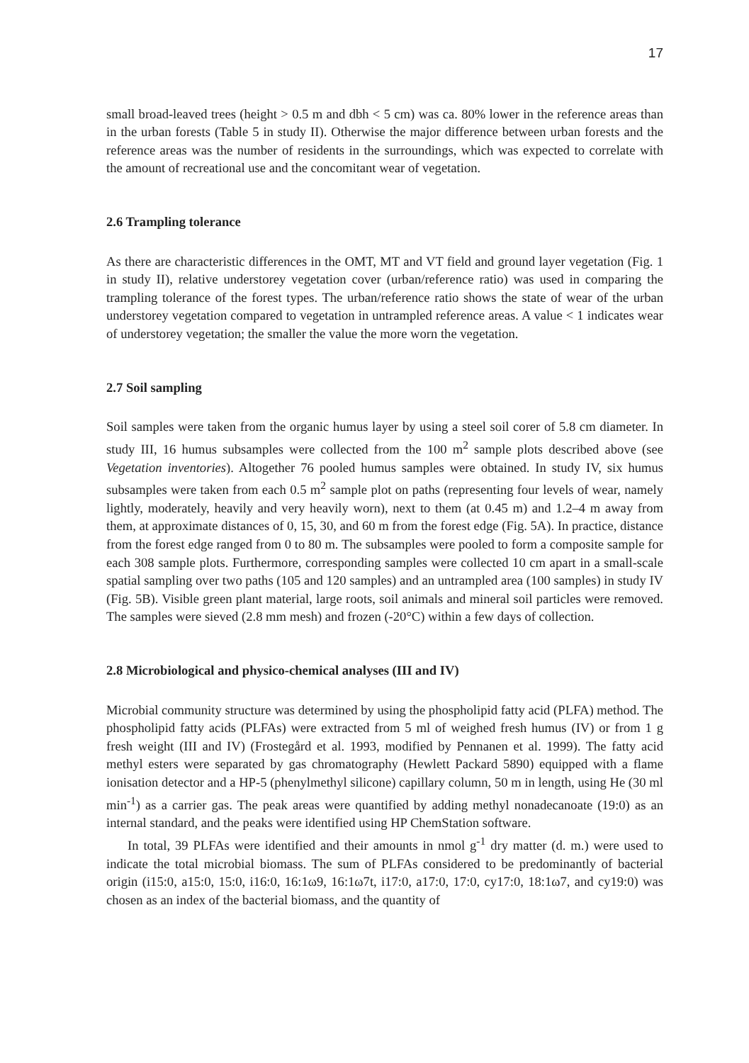17
small broad-leaved trees (height > 0.5 m and dbh < 5 cm) was ca. 80% lower in the reference areas than in the urban forests (Table 5 in study II). Otherwise the major difference between urban forests and the reference areas was the number of residents in the surroundings, which was expected to correlate with the amount of recreational use and the concomitant wear of vegetation.
2.6 Trampling tolerance
As there are characteristic differences in the OMT, MT and VT field and ground layer vegetation (Fig. 1 in study II), relative understorey vegetation cover (urban/reference ratio) was used in comparing the trampling tolerance of the forest types. The urban/reference ratio shows the state of wear of the urban understorey vegetation compared to vegetation in untrampled reference areas. A value < 1 indicates wear of understorey vegetation; the smaller the value the more worn the vegetation.
2.7 Soil sampling
Soil samples were taken from the organic humus layer by using a steel soil corer of 5.8 cm diameter. In study III, 16 humus subsamples were collected from the 100 m<sup>2</sup> sample plots described above (see Vegetation inventories). Altogether 76 pooled humus samples were obtained. In study IV, six humus subsamples were taken from each 0.5 m<sup>2</sup> sample plot on paths (representing four levels of wear, namely lightly, moderately, heavily and very heavily worn), next to them (at 0.45 m) and 1.2–4 m away from them, at approximate distances of 0, 15, 30, and 60 m from the forest edge (Fig. 5A). In practice, distance from the forest edge ranged from 0 to 80 m. The subsamples were pooled to form a composite sample for each 308 sample plots. Furthermore, corresponding samples were collected 10 cm apart in a small-scale spatial sampling over two paths (105 and 120 samples) and an untrampled area (100 samples) in study IV (Fig. 5B). Visible green plant material, large roots, soil animals and mineral soil particles were removed. The samples were sieved (2.8 mm mesh) and frozen (-20°C) within a few days of collection.
2.8 Microbiological and physico-chemical analyses (III and IV)
Microbial community structure was determined by using the phospholipid fatty acid (PLFA) method. The phospholipid fatty acids (PLFAs) were extracted from 5 ml of weighed fresh humus (IV) or from 1 g fresh weight (III and IV) (Frostegård et al. 1993, modified by Pennanen et al. 1999). The fatty acid methyl esters were separated by gas chromatography (Hewlett Packard 5890) equipped with a flame ionisation detector and a HP-5 (phenylmethyl silicone) capillary column, 50 m in length, using He (30 ml min<sup>-1</sup>) as a carrier gas. The peak areas were quantified by adding methyl nonadecanoate (19:0) as an internal standard, and the peaks were identified using HP ChemStation software.
In total, 39 PLFAs were identified and their amounts in nmol g<sup>-1</sup> dry matter (d. m.) were used to indicate the total microbial biomass. The sum of PLFAs considered to be predominantly of bacterial origin (i15:0, a15:0, 15:0, i16:0, 16:1ω9, 16:1ω7t, i17:0, a17:0, 17:0, cy17:0, 18:1ω7, and cy19:0) was chosen as an index of the bacterial biomass, and the quantity of